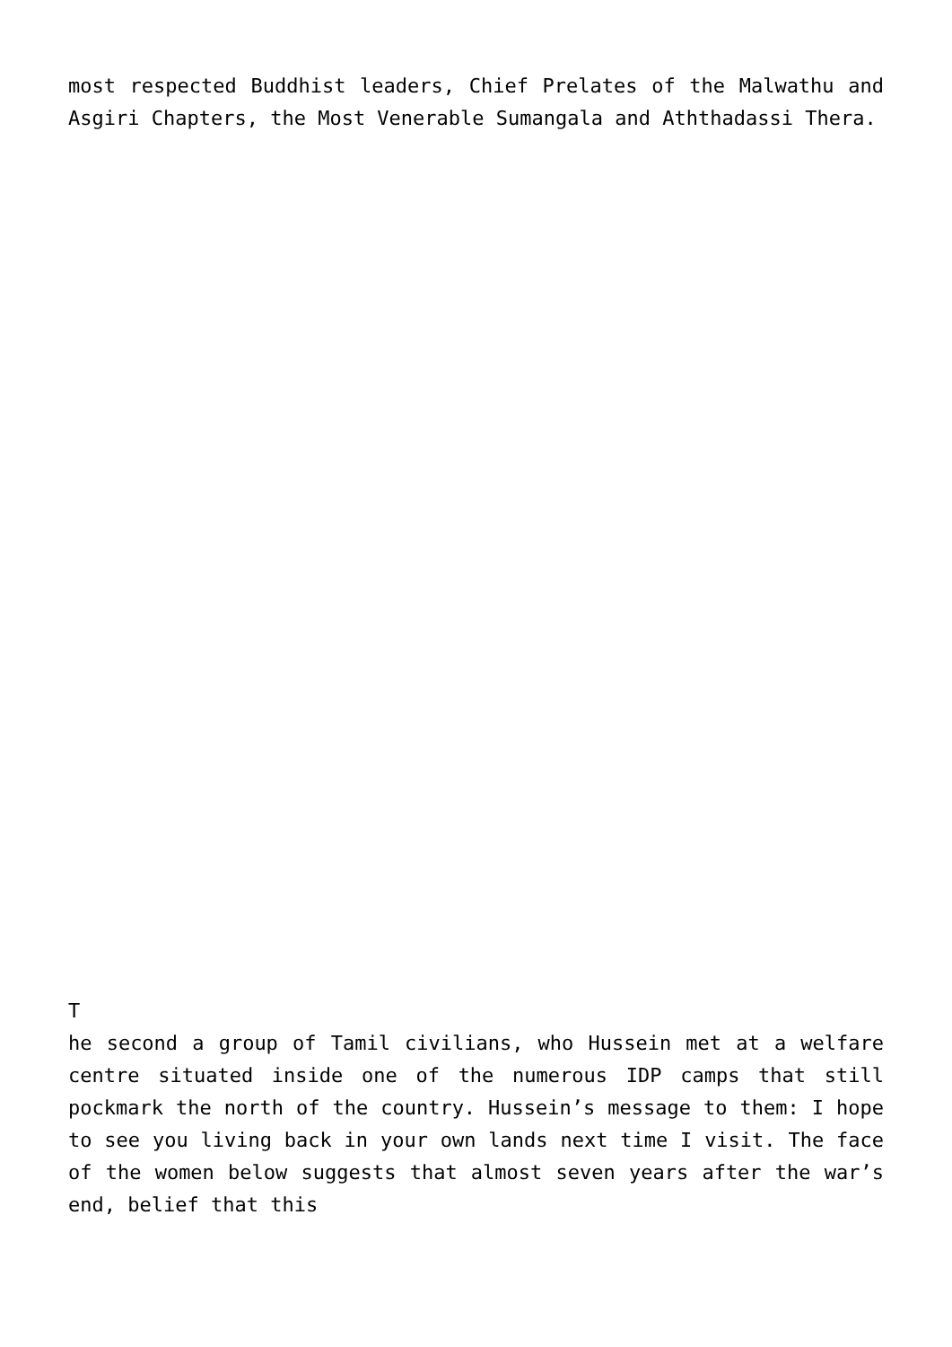most respected Buddhist leaders, Chief Prelates of the Malwathu and Asgiri Chapters, the Most Venerable Sumangala and Aththadassi Thera.
T
he second a group of Tamil civilians, who Hussein met at a welfare centre situated inside one of the numerous IDP camps that still pockmark the north of the country. Hussein’s message to them: I hope to see you living back in your own lands next time I visit. The face of the women below suggests that almost seven years after the war’s end, belief that this